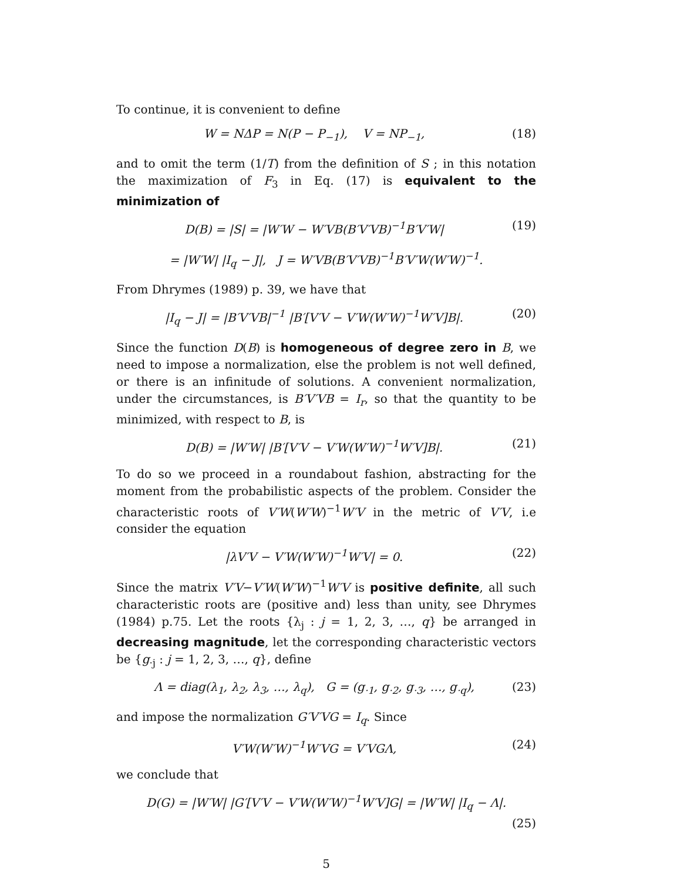To continue, it is convenient to define
W = NΔP = N(P − P<sub>−1</sub>), V = NP<sub>−1</sub>, (18)
and to omit the term (1/T) from the definition of S ; in this notation the maximization of F<sub>3</sub> in Eq. (17) is equivalent to the minimization of
D(B) = |S| = |W′W − W′VB(B′V′VB)<sup>−1</sup>B′V′W| (19)
= |W′W| |I<sub>q</sub> − J|, J = W′VB(B′V′VB)<sup>−1</sup>B′V′W(W′W)<sup>−1</sup>.
From Dhrymes (1989) p. 39, we have that
|I<sub>q</sub> − J| = |B′V′VB|<sup>−1</sup> |B′[V′V − V′W(W′W)<sup>−1</sup>W′V]B|. (20)
Since the function D(B) is homogeneous of degree zero in B, we need to impose a normalization, else the problem is not well defined, or there is an infinitude of solutions. A convenient normalization, under the circumstances, is B′V′VB = I<sub>r</sub>, so that the quantity to be minimized, with respect to B, is
D(B) = |W′W| |B′[V′V − V′W(W′W)<sup>−1</sup>W′V]B|. (21)
To do so we proceed in a roundabout fashion, abstracting for the moment from the probabilistic aspects of the problem. Consider the characteristic roots of V′W(W′W)<sup>−1</sup>W′V in the metric of V′V, i.e consider the equation
|λV′V − V′W(W′W)<sup>−1</sup>W′V| = 0. (22)
Since the matrix V′V−V′W(W′W)<sup>−1</sup>W′V is positive definite, all such characteristic roots are (positive and) less than unity, see Dhrymes (1984) p.75. Let the roots {λ<sub>j</sub> : j = 1, 2, 3, …, q} be arranged in decreasing magnitude, let the corresponding characteristic vectors be {g<sub>·j</sub> : j = 1, 2, 3, …, q}, define
Λ = diag(λ<sub>1</sub>, λ<sub>2</sub>, λ<sub>3</sub>, …, λ<sub>q</sub>), G = (g<sub>·1</sub>, g<sub>·2</sub>, g<sub>·3</sub>, …, g<sub>·q</sub>), (23)
and impose the normalization G′V′VG = I<sub>q</sub>. Since
V′W(W′W)<sup>−1</sup>W′VG = V′VGΛ, (24)
we conclude that
D(G) = |W′W| |G′[V′V − V′W(W′W)<sup>−1</sup>W′V]G| = |W′W| |I<sub>q</sub> − Λ|.
(25)
5